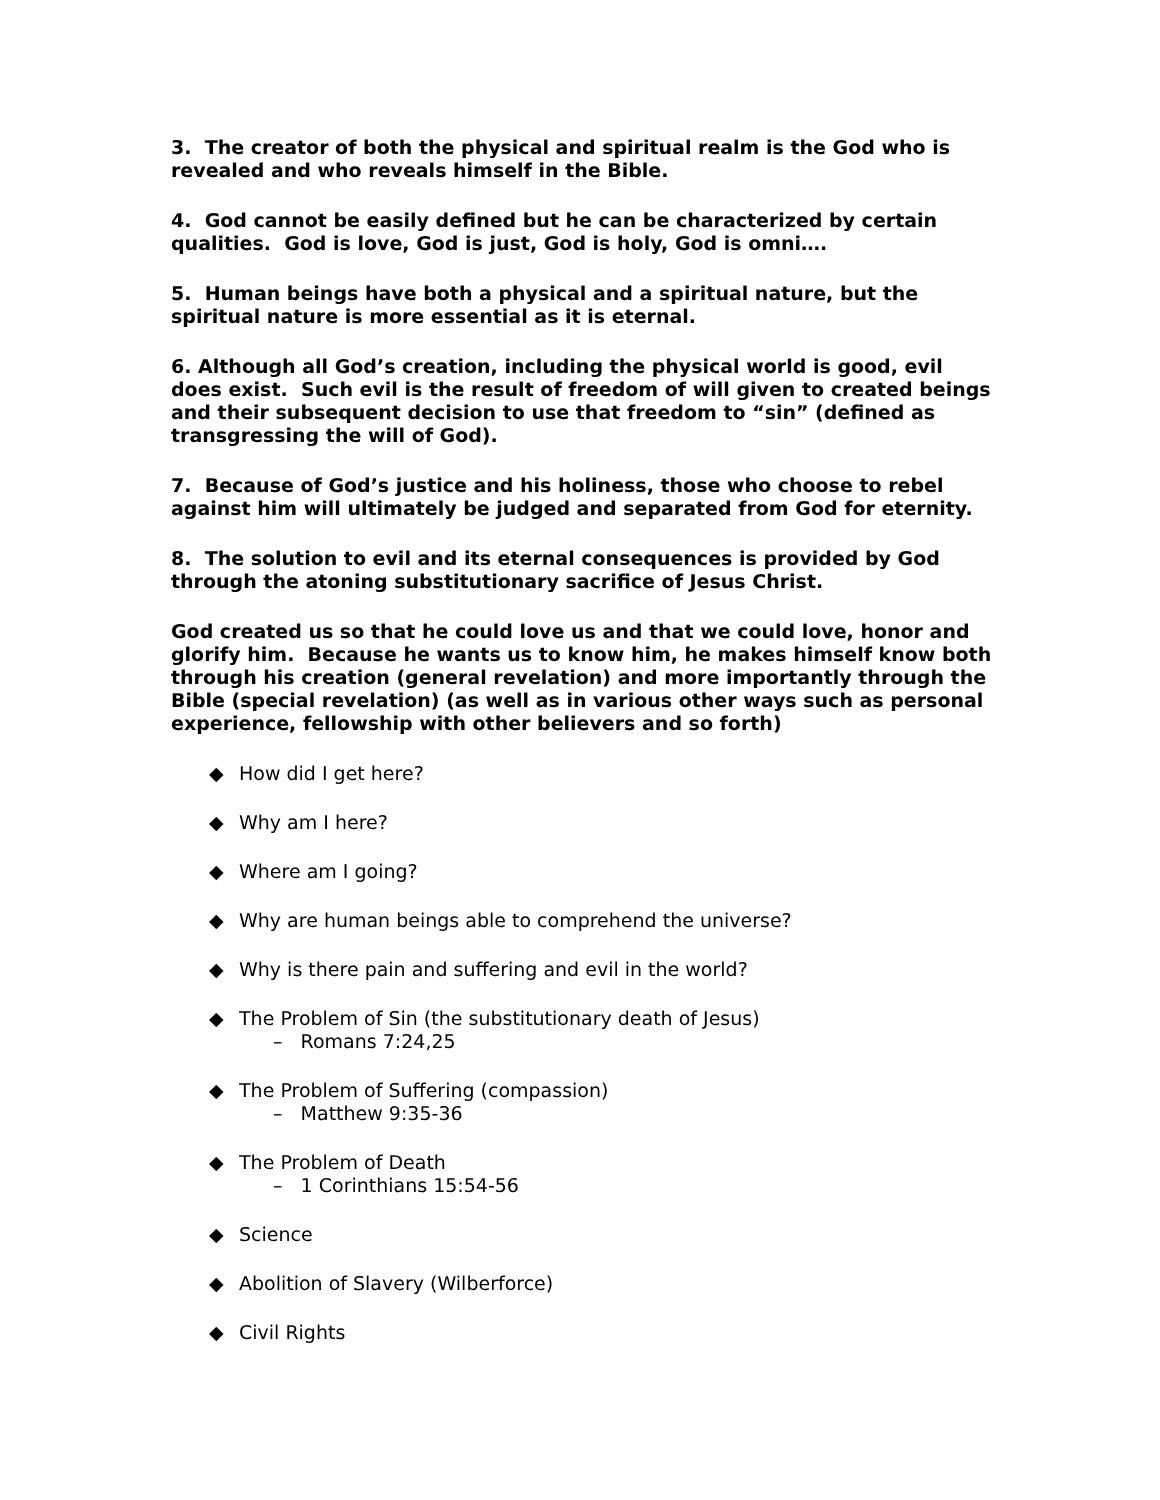3. The creator of both the physical and spiritual realm is the God who is revealed and who reveals himself in the Bible.
4. God cannot be easily defined but he can be characterized by certain qualities. God is love, God is just, God is holy, God is omni….
5. Human beings have both a physical and a spiritual nature, but the spiritual nature is more essential as it is eternal.
6. Although all God’s creation, including the physical world is good, evil does exist. Such evil is the result of freedom of will given to created beings and their subsequent decision to use that freedom to “sin” (defined as transgressing the will of God).
7. Because of God’s justice and his holiness, those who choose to rebel against him will ultimately be judged and separated from God for eternity.
8. The solution to evil and its eternal consequences is provided by God through the atoning substitutionary sacrifice of Jesus Christ.
God created us so that he could love us and that we could love, honor and glorify him. Because he wants us to know him, he makes himself know both through his creation (general revelation) and more importantly through the Bible (special revelation) (as well as in various other ways such as personal experience, fellowship with other believers and so forth)
◆ How did I get here?
◆ Why am I here?
◆ Where am I going?
◆ Why are human beings able to comprehend the universe?
◆ Why is there pain and suffering and evil in the world?
◆ The Problem of Sin (the substitutionary death of Jesus)
– Romans 7:24,25
◆ The Problem of Suffering (compassion)
– Matthew 9:35-36
◆ The Problem of Death
– 1 Corinthians 15:54-56
◆ Science
◆ Abolition of Slavery (Wilberforce)
◆ Civil Rights